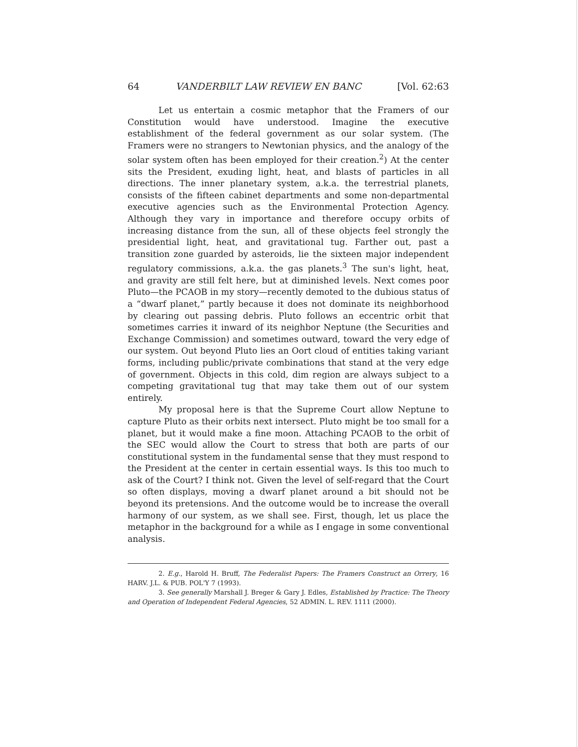64 VANDERBILT LAW REVIEW EN BANC [Vol. 62:63
Let us entertain a cosmic metaphor that the Framers of our Constitution would have understood. Imagine the executive establishment of the federal government as our solar system. (The Framers were no strangers to Newtonian physics, and the analogy of the solar system often has been employed for their creation.<sup>2</sup>) At the center sits the President, exuding light, heat, and blasts of particles in all directions. The inner planetary system, a.k.a. the terrestrial planets, consists of the fifteen cabinet departments and some non-departmental executive agencies such as the Environmental Protection Agency. Although they vary in importance and therefore occupy orbits of increasing distance from the sun, all of these objects feel strongly the presidential light, heat, and gravitational tug. Farther out, past a transition zone guarded by asteroids, lie the sixteen major independent regulatory commissions, a.k.a. the gas planets.<sup>3</sup> The sun's light, heat, and gravity are still felt here, but at diminished levels. Next comes poor Pluto—the PCAOB in my story—recently demoted to the dubious status of a “dwarf planet,” partly because it does not dominate its neighborhood by clearing out passing debris. Pluto follows an eccentric orbit that sometimes carries it inward of its neighbor Neptune (the Securities and Exchange Commission) and sometimes outward, toward the very edge of our system. Out beyond Pluto lies an Oort cloud of entities taking variant forms, including public/private combinations that stand at the very edge of government. Objects in this cold, dim region are always subject to a competing gravitational tug that may take them out of our system entirely.
My proposal here is that the Supreme Court allow Neptune to capture Pluto as their orbits next intersect. Pluto might be too small for a planet, but it would make a fine moon. Attaching PCAOB to the orbit of the SEC would allow the Court to stress that both are parts of our constitutional system in the fundamental sense that they must respond to the President at the center in certain essential ways. Is this too much to ask of the Court? I think not. Given the level of self-regard that the Court so often displays, moving a dwarf planet around a bit should not be beyond its pretensions. And the outcome would be to increase the overall harmony of our system, as we shall see. First, though, let us place the metaphor in the background for a while as I engage in some conventional analysis.
2. E.g., Harold H. Bruff, The Federalist Papers: The Framers Construct an Orrery, 16 HARV. J.L. & PUB. POL'Y 7 (1993).
3. See generally Marshall J. Breger & Gary J. Edles, Established by Practice: The Theory and Operation of Independent Federal Agencies, 52 ADMIN. L. REV. 1111 (2000).